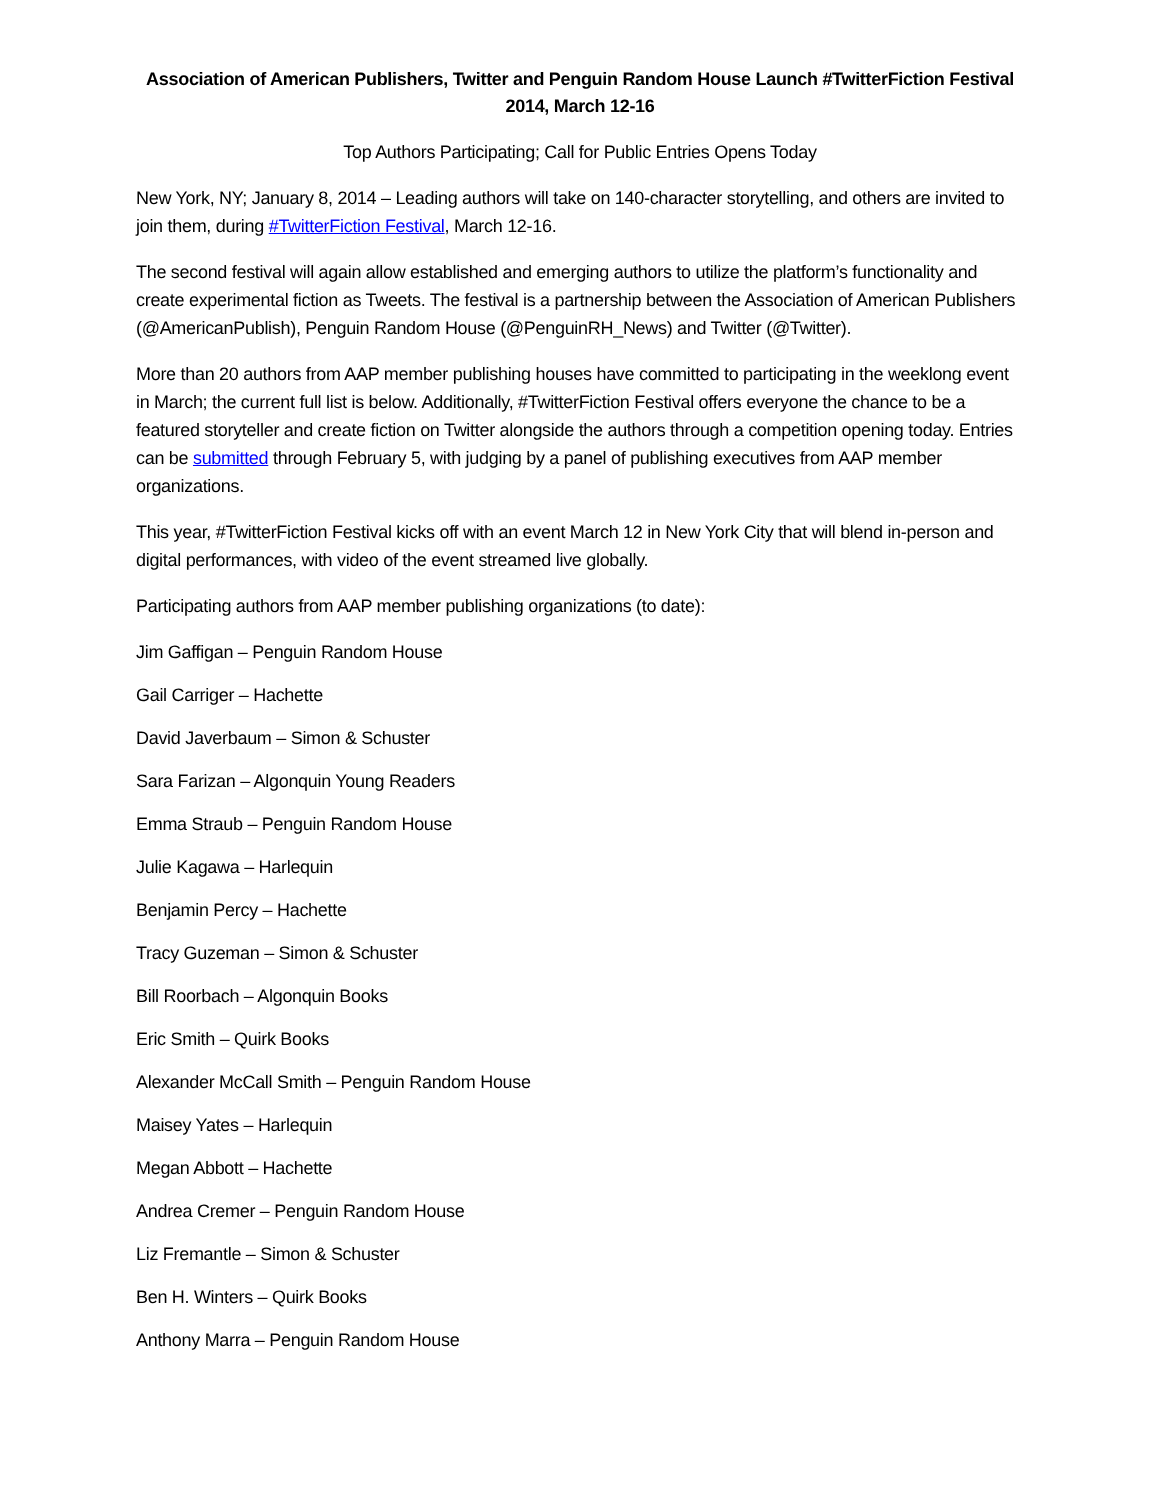Association of American Publishers, Twitter and Penguin Random House Launch #TwitterFiction Festival 2014, March 12-16
Top Authors Participating; Call for Public Entries Opens Today
New York, NY; January 8, 2014 – Leading authors will take on 140-character storytelling, and others are invited to join them, during #TwitterFiction Festival, March 12-16.
The second festival will again allow established and emerging authors to utilize the platform’s functionality and create experimental fiction as Tweets. The festival is a partnership between the Association of American Publishers (@AmericanPublish), Penguin Random House (@PenguinRH_News) and Twitter (@Twitter).
More than 20 authors from AAP member publishing houses have committed to participating in the weeklong event in March; the current full list is below. Additionally, #TwitterFiction Festival offers everyone the chance to be a featured storyteller and create fiction on Twitter alongside the authors through a competition opening today. Entries can be submitted through February 5, with judging by a panel of publishing executives from AAP member organizations.
This year, #TwitterFiction Festival kicks off with an event March 12 in New York City that will blend in-person and digital performances, with video of the event streamed live globally.
Participating authors from AAP member publishing organizations (to date):
Jim Gaffigan – Penguin Random House
Gail Carriger – Hachette
David Javerbaum – Simon & Schuster
Sara Farizan – Algonquin Young Readers
Emma Straub – Penguin Random House
Julie Kagawa – Harlequin
Benjamin Percy – Hachette
Tracy Guzeman – Simon & Schuster
Bill Roorbach – Algonquin Books
Eric Smith – Quirk Books
Alexander McCall Smith – Penguin Random House
Maisey Yates – Harlequin
Megan Abbott – Hachette
Andrea Cremer – Penguin Random House
Liz Fremantle – Simon & Schuster
Ben H. Winters – Quirk Books
Anthony Marra – Penguin Random House